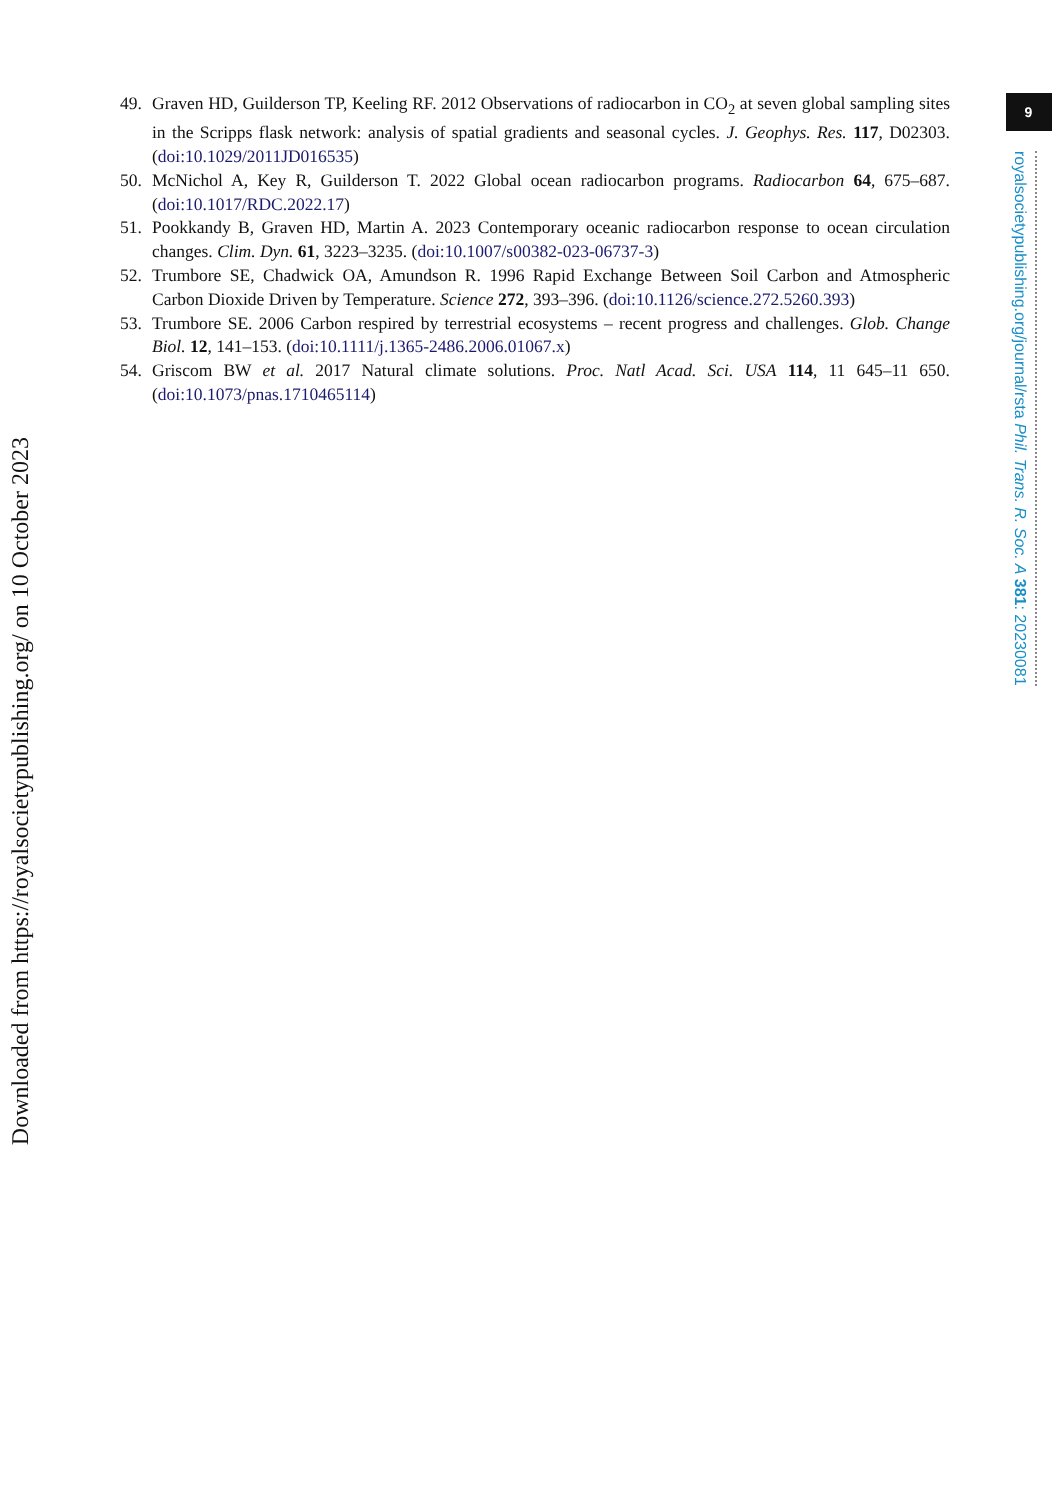Downloaded from https://royalsocietypublishing.org/ on 10 October 2023
49. Graven HD, Guilderson TP, Keeling RF. 2012 Observations of radiocarbon in CO<sub>2</sub> at seven global sampling sites in the Scripps flask network: analysis of spatial gradients and seasonal cycles. J. Geophys. Res. 117, D02303. (doi:10.1029/2011JD016535)
50. McNichol A, Key R, Guilderson T. 2022 Global ocean radiocarbon programs. Radiocarbon 64, 675–687. (doi:10.1017/RDC.2022.17)
51. Pookkandy B, Graven HD, Martin A. 2023 Contemporary oceanic radiocarbon response to ocean circulation changes. Clim. Dyn. 61, 3223–3235. (doi:10.1007/s00382-023-06737-3)
52. Trumbore SE, Chadwick OA, Amundson R. 1996 Rapid Exchange Between Soil Carbon and Atmospheric Carbon Dioxide Driven by Temperature. Science 272, 393–396. (doi:10.1126/science.272.5260.393)
53. Trumbore SE. 2006 Carbon respired by terrestrial ecosystems – recent progress and challenges. Glob. Change Biol. 12, 141–153. (doi:10.1111/j.1365-2486.2006.01067.x)
54. Griscom BW et al. 2017 Natural climate solutions. Proc. Natl Acad. Sci. USA 114, 11 645–11 650. (doi:10.1073/pnas.1710465114)
9
royalsocietypublishing.org/journal/rsta Phil. Trans. R. Soc. A 381: 20230081